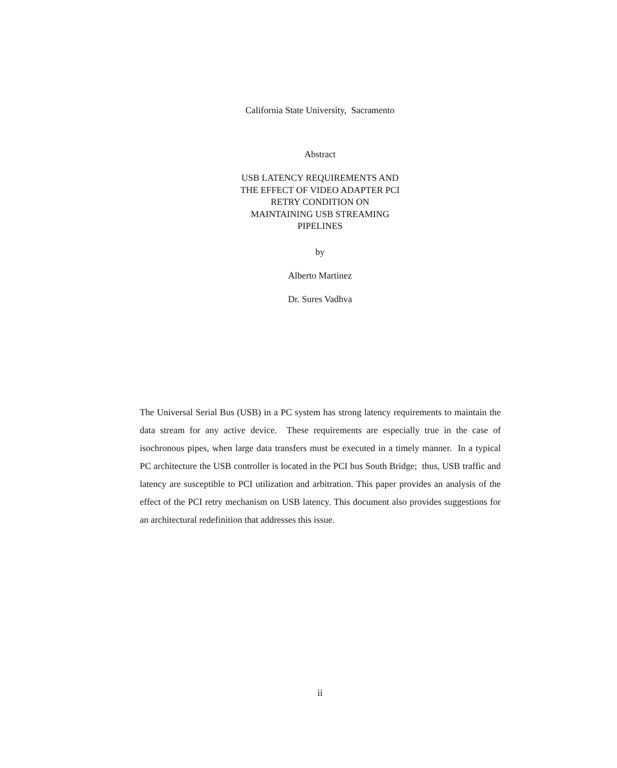California State University, Sacramento
Abstract
USB LATENCY REQUIREMENTS AND
THE EFFECT OF VIDEO ADAPTER PCI
RETRY CONDITION ON
MAINTAINING USB STREAMING
PIPELINES
by
Alberto Martinez
Dr. Sures Vadhva
The Universal Serial Bus (USB) in a PC system has strong latency requirements to maintain the data stream for any active device. These requirements are especially true in the case of isochronous pipes, when large data transfers must be executed in a timely manner. In a typical PC architecture the USB controller is located in the PCI bus South Bridge; thus, USB traffic and latency are susceptible to PCI utilization and arbitration. This paper provides an analysis of the effect of the PCI retry mechanism on USB latency. This document also provides suggestions for an architectural redefinition that addresses this issue.
ii